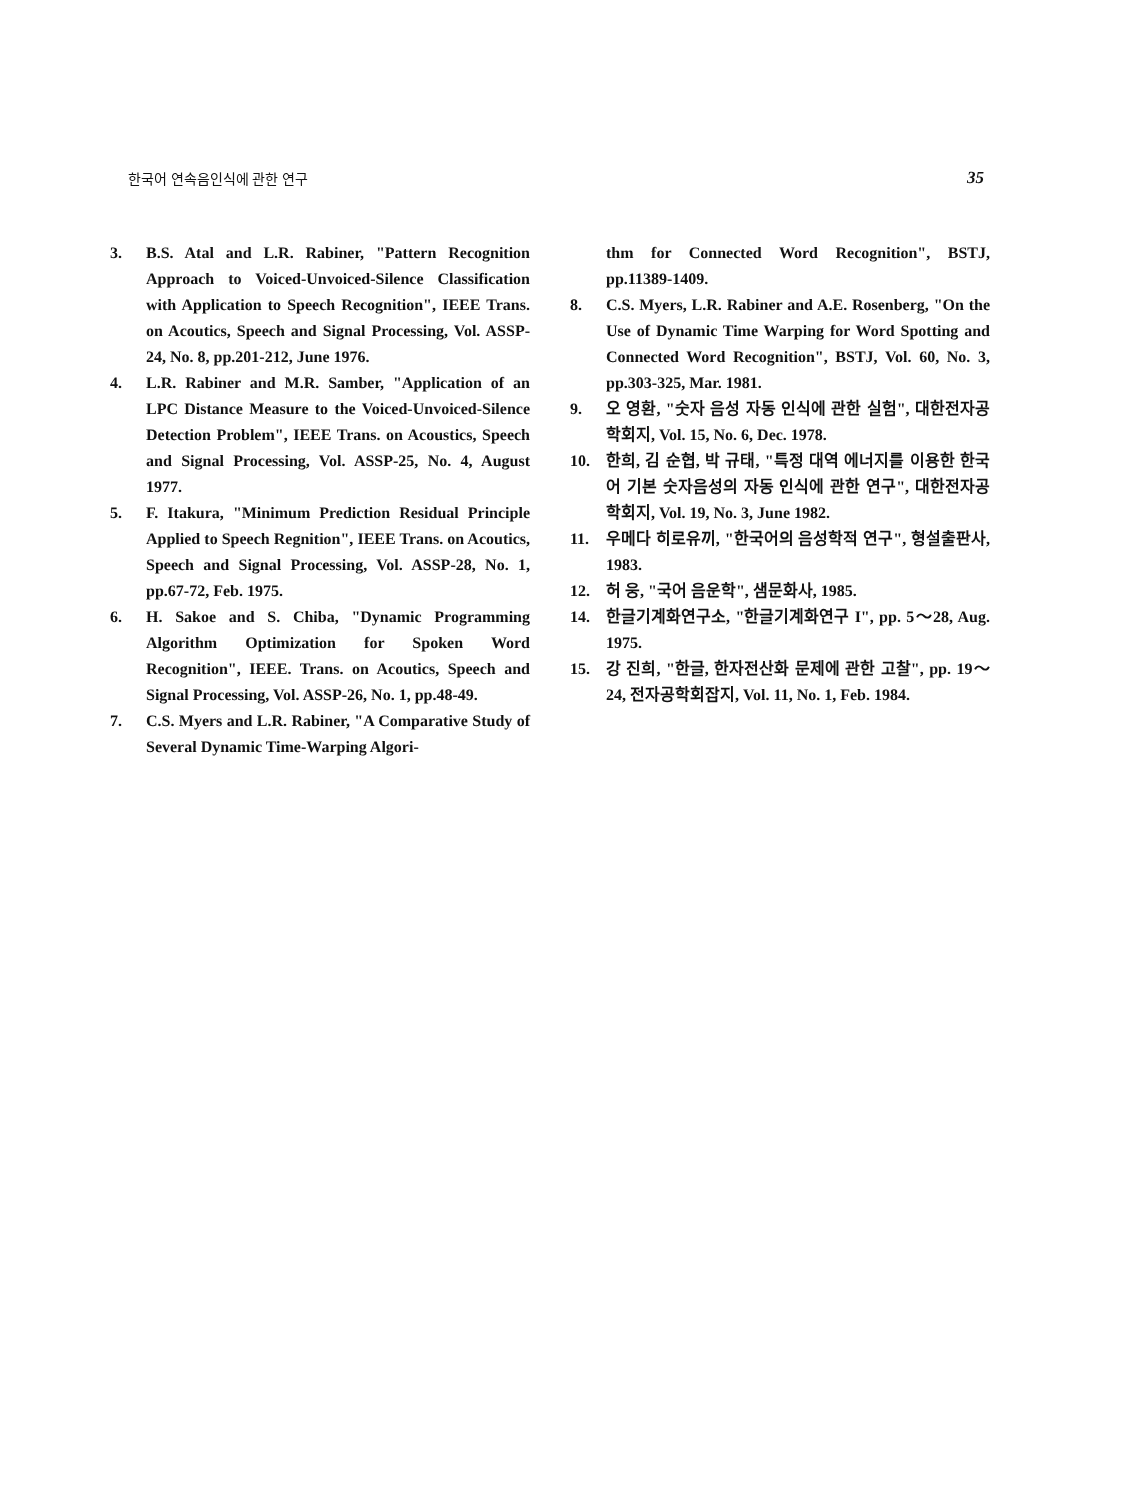한국어 연속음인식에 관한 연구 35
3. B.S. Atal and L.R. Rabiner, "Pattern Recognition Approach to Voiced-Unvoiced-Silence Classification with Application to Speech Recognition", IEEE Trans. on Acoutics, Speech and Signal Processing, Vol. ASSP-24, No. 8, pp.201-212, June 1976.
4. L.R. Rabiner and M.R. Samber, "Application of an LPC Distance Measure to the Voiced-Unvoiced-Silence Detection Problem", IEEE Trans. on Acoustics, Speech and Signal Processing, Vol. ASSP-25, No. 4, August 1977.
5. F. Itakura, "Minimum Prediction Residual Principle Applied to Speech Regnition", IEEE Trans. on Acoutics, Speech and Signal Processing, Vol. ASSP-28, No. 1, pp.67-72, Feb. 1975.
6. H. Sakoe and S. Chiba, "Dynamic Programming Algorithm Optimization for Spoken Word Recognition", IEEE. Trans. on Acoutics, Speech and Signal Processing, Vol. ASSP-26, No. 1, pp.48-49.
7. C.S. Myers and L.R. Rabiner, "A Comparative Study of Several Dynamic Time-Warping Algori-
thm for Connected Word Recognition", BSTJ, pp.11389-1409.
8. C.S. Myers, L.R. Rabiner and A.E. Rosenberg, "On the Use of Dynamic Time Warping for Word Spotting and Connected Word Recognition", BSTJ, Vol. 60, No. 3, pp.303-325, Mar. 1981.
9. 오 영환, "숫자 음성 자동 인식에 관한 실험", 대한전자공학회지, Vol. 15, No. 6, Dec. 1978.
10. 한희, 김 순협, 박 규태, "특정 대역 에너지를 이용한 한국어 기본 숫자음성의 자동 인식에 관한 연구", 대한전자공학회지, Vol. 19, No. 3, June 1982.
11. 우메다 히로유끼, "한국어의 음성학적 연구", 형설출판사, 1983.
12. 허 웅, "국어 음운학", 샘문화사, 1985.
14. 한글기계화연구소, "한글기계화연구 I", pp. 5～28, Aug. 1975.
15. 강 진희, "한글, 한자전산화 문제에 관한 고찰", pp. 19～24, 전자공학회잡지, Vol. 11, No. 1, Feb. 1984.